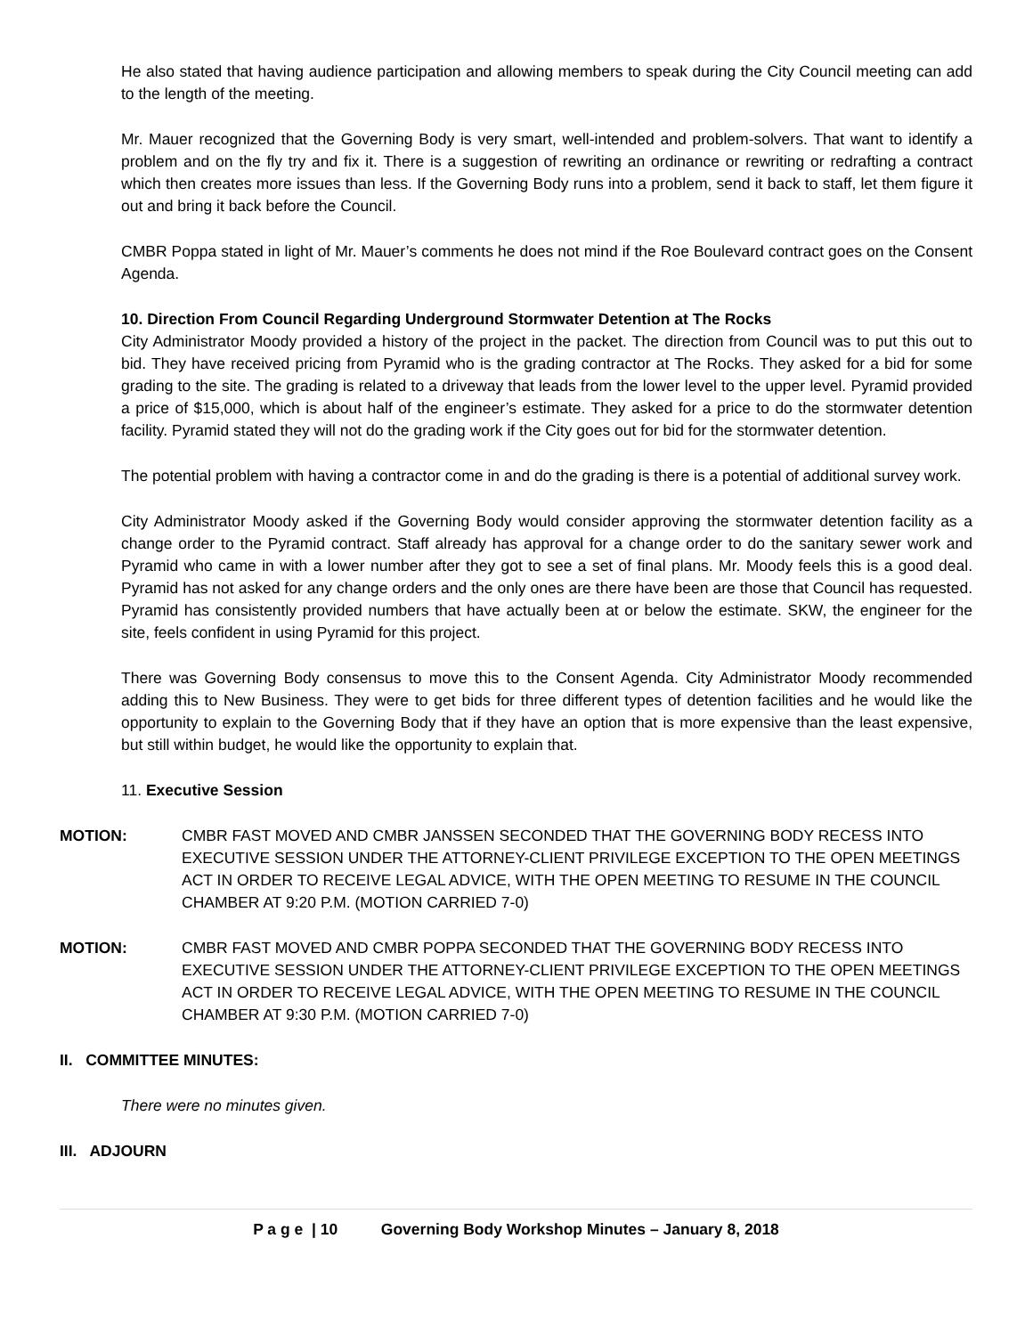He also stated that having audience participation and allowing members to speak during the City Council meeting can add to the length of the meeting.
Mr. Mauer recognized that the Governing Body is very smart, well-intended and problem-solvers. That want to identify a problem and on the fly try and fix it. There is a suggestion of rewriting an ordinance or rewriting or redrafting a contract which then creates more issues than less. If the Governing Body runs into a problem, send it back to staff, let them figure it out and bring it back before the Council.
CMBR Poppa stated in light of Mr. Mauer’s comments he does not mind if the Roe Boulevard contract goes on the Consent Agenda.
10. Direction From Council Regarding Underground Stormwater Detention at The Rocks
City Administrator Moody provided a history of the project in the packet. The direction from Council was to put this out to bid. They have received pricing from Pyramid who is the grading contractor at The Rocks. They asked for a bid for some grading to the site. The grading is related to a driveway that leads from the lower level to the upper level. Pyramid provided a price of $15,000, which is about half of the engineer’s estimate. They asked for a price to do the stormwater detention facility. Pyramid stated they will not do the grading work if the City goes out for bid for the stormwater detention.
The potential problem with having a contractor come in and do the grading is there is a potential of additional survey work.
City Administrator Moody asked if the Governing Body would consider approving the stormwater detention facility as a change order to the Pyramid contract. Staff already has approval for a change order to do the sanitary sewer work and Pyramid who came in with a lower number after they got to see a set of final plans. Mr. Moody feels this is a good deal. Pyramid has not asked for any change orders and the only ones are there have been are those that Council has requested. Pyramid has consistently provided numbers that have actually been at or below the estimate. SKW, the engineer for the site, feels confident in using Pyramid for this project.
There was Governing Body consensus to move this to the Consent Agenda. City Administrator Moody recommended adding this to New Business. They were to get bids for three different types of detention facilities and he would like the opportunity to explain to the Governing Body that if they have an option that is more expensive than the least expensive, but still within budget, he would like the opportunity to explain that.
11. Executive Session
MOTION: CMBR FAST MOVED AND CMBR JANSSEN SECONDED THAT THE GOVERNING BODY RECESS INTO EXECUTIVE SESSION UNDER THE ATTORNEY-CLIENT PRIVILEGE EXCEPTION TO THE OPEN MEETINGS ACT IN ORDER TO RECEIVE LEGAL ADVICE, WITH THE OPEN MEETING TO RESUME IN THE COUNCIL CHAMBER AT 9:20 P.M. (MOTION CARRIED 7-0)
MOTION: CMBR FAST MOVED AND CMBR POPPA SECONDED THAT THE GOVERNING BODY RECESS INTO EXECUTIVE SESSION UNDER THE ATTORNEY-CLIENT PRIVILEGE EXCEPTION TO THE OPEN MEETINGS ACT IN ORDER TO RECEIVE LEGAL ADVICE, WITH THE OPEN MEETING TO RESUME IN THE COUNCIL CHAMBER AT 9:30 P.M. (MOTION CARRIED 7-0)
II. COMMITTEE MINUTES:
There were no minutes given.
III. ADJOURN
P a g e | 10 Governing Body Workshop Minutes – January 8, 2018